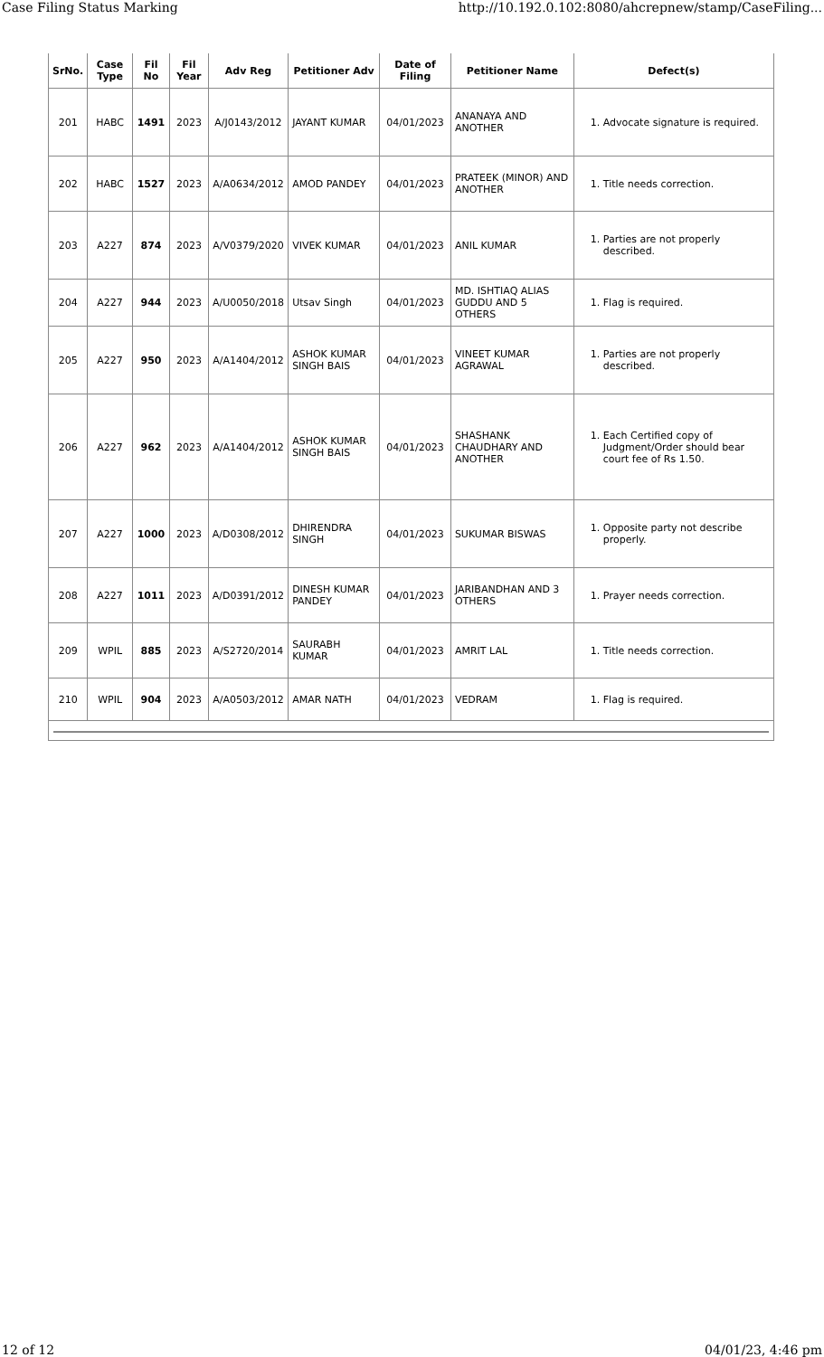Case Filing Status Marking http://10.192.0.102:8080/ahcrepnew/stamp/CaseFiling...
| SrNo. | Case Type | Fil No | Fil Year | Adv Reg | Petitioner Adv | Date of Filing | Petitioner Name | Defect(s) |
| --- | --- | --- | --- | --- | --- | --- | --- | --- |
| 201 | HABC | 1491 | 2023 | A/J0143/2012 | JAYANT KUMAR | 04/01/2023 | ANANAYA AND ANOTHER | 1. Advocate signature is required. |
| 202 | HABC | 1527 | 2023 | A/A0634/2012 | AMOD PANDEY | 04/01/2023 | PRATEEK (MINOR) AND ANOTHER | 1. Title needs correction. |
| 203 | A227 | 874 | 2023 | A/V0379/2020 | VIVEK KUMAR | 04/01/2023 | ANIL KUMAR | 1. Parties are not properly described. |
| 204 | A227 | 944 | 2023 | A/U0050/2018 | Utsav Singh | 04/01/2023 | MD. ISHTIAQ ALIAS GUDDU AND 5 OTHERS | 1. Flag is required. |
| 205 | A227 | 950 | 2023 | A/A1404/2012 | ASHOK KUMAR SINGH BAIS | 04/01/2023 | VINEET KUMAR AGRAWAL | 1. Parties are not properly described. |
| 206 | A227 | 962 | 2023 | A/A1404/2012 | ASHOK KUMAR SINGH BAIS | 04/01/2023 | SHASHANK CHAUDHARY AND ANOTHER | 1. Each Certified copy of Judgment/Order should bear court fee of Rs 1.50. |
| 207 | A227 | 1000 | 2023 | A/D0308/2012 | DHIRENDRA SINGH | 04/01/2023 | SUKUMAR BISWAS | 1. Opposite party not describe properly. |
| 208 | A227 | 1011 | 2023 | A/D0391/2012 | DINESH KUMAR PANDEY | 04/01/2023 | JARIBANDHAN AND 3 OTHERS | 1. Prayer needs correction. |
| 209 | WPIL | 885 | 2023 | A/S2720/2014 | SAURABH KUMAR | 04/01/2023 | AMRIT LAL | 1. Title needs correction. |
| 210 | WPIL | 904 | 2023 | A/A0503/2012 | AMAR NATH | 04/01/2023 | VEDRAM | 1. Flag is required. |
12 of 12 04/01/23, 4:46 pm